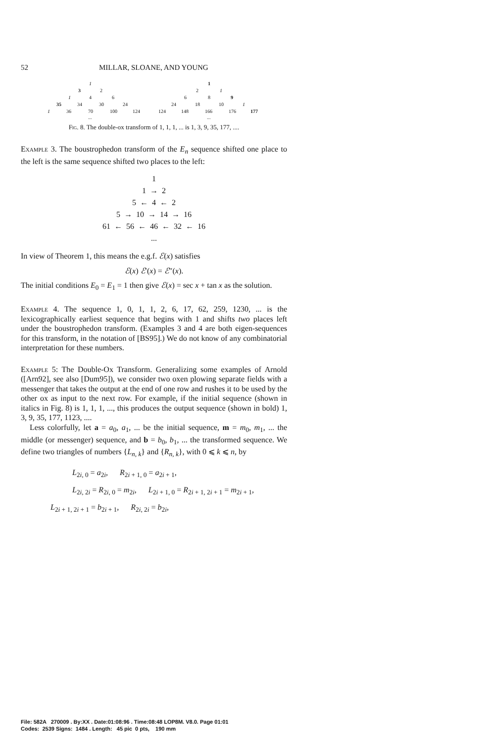52 MILLAR, SLOANE, AND YOUNG
1 1
3 2 2 1
1 4 6 6 8 9
35 34 30 24 24 18 10 1
1 36 70 100 124 124 148 166 176 177
......
Fig. 8. The double-ox transform of 1, 1, 1, ... is 1, 3, 9, 35, 177, ....
Example 3. The boustrophedon transform of the E<sub>n</sub> sequence shifted one place to the left is the same sequence shifted two places to the left:
1
1 → 2
5 ← 4 ← 2
5 → 10 → 14 → 16
61 ← 56 ← 46 ← 32 ← 16
...
In view of Theorem 1, this means the e.g.f. ℰ(x) satisfies
ℰ(x) ℰ′(x) = ℰ″(x).
The initial conditions E<sub>0</sub> = E<sub>1</sub> = 1 then give ℰ(x) = sec x + tan x as the solution.
Example 4. The sequence 1, 0, 1, 1, 2, 6, 17, 62, 259, 1230, ... is the lexicographically earliest sequence that begins with 1 and shifts two places left under the boustrophedon transform. (Examples 3 and 4 are both eigen-sequences for this transform, in the notation of [BS95].) We do not know of any combinatorial interpretation for these numbers.
Example 5: The Double-Ox Transform. Generalizing some examples of Arnold ([Arn92], see also [Dum95]), we consider two oxen plowing separate fields with a messenger that takes the output at the end of one row and rushes it to be used by the other ox as input to the next row. For example, if the initial sequence (shown in italics in Fig. 8) is 1, 1, 1, ..., this produces the output sequence (shown in bold) 1, 3, 9, 35, 177, 1123, ....
Less colorfully, let a = a<sub>0</sub>, a<sub>1</sub>, ... be the initial sequence, m = m<sub>0</sub>, m<sub>1</sub>, ... the middle (or messenger) sequence, and b = b<sub>0</sub>, b<sub>1</sub>, ... the transformed sequence. We define two triangles of numbers {L<sub>n, k</sub>} and {R<sub>n, k</sub>}, with 0 ⩽ k ⩽ n, by
L<sub>2i, 0</sub> = a<sub>2i</sub>, R<sub>2i + 1, 0</sub> = a<sub>2i + 1</sub>,
L<sub>2i, 2i</sub> = R<sub>2i, 0</sub> = m<sub>2i</sub>, L<sub>2i + 1, 0</sub> = R<sub>2i + 1, 2i + 1</sub> = m<sub>2i + 1</sub>,
L<sub>2i + 1, 2i + 1</sub> = b<sub>2i + 1</sub>, R<sub>2i, 2i</sub> = b<sub>2i</sub>,
File: 582A 270009 . By:XX . Date:01:08:96 . Time:08:48 LOP8M. V8.0. Page 01:01
Codes: 2539 Signs: 1484 . Length: 45 pic 0 pts, 190 mm